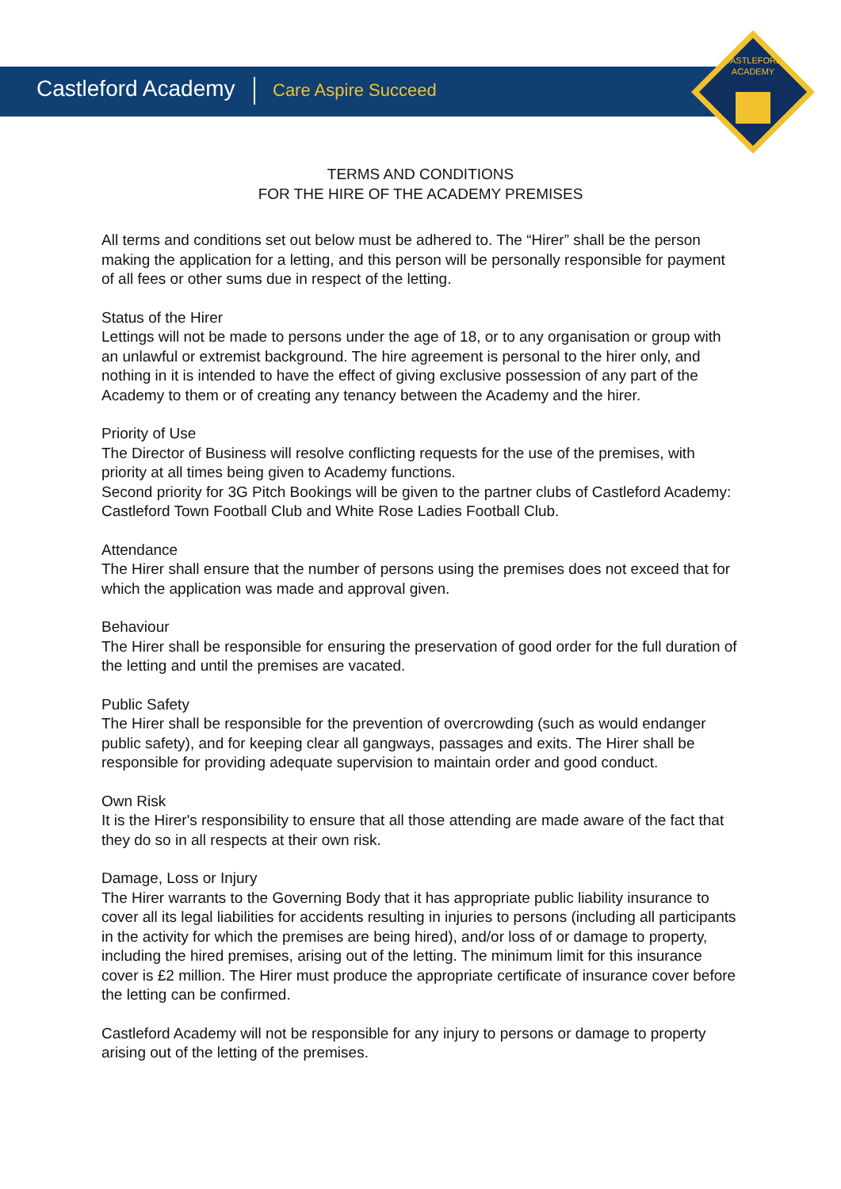Castleford Academy Care Aspire Succeed
CASTLEFORD
ACADEMY
TERMS AND CONDITIONS
FOR THE HIRE OF THE ACADEMY PREMISES
All terms and conditions set out below must be adhered to. The “Hirer” shall be the person making the application for a letting, and this person will be personally responsible for payment of all fees or other sums due in respect of the letting.
Status of the Hirer
Lettings will not be made to persons under the age of 18, or to any organisation or group with an unlawful or extremist background. The hire agreement is personal to the hirer only, and nothing in it is intended to have the effect of giving exclusive possession of any part of the Academy to them or of creating any tenancy between the Academy and the hirer.
Priority of Use
The Director of Business will resolve conflicting requests for the use of the premises, with priority at all times being given to Academy functions.
Second priority for 3G Pitch Bookings will be given to the partner clubs of Castleford Academy: Castleford Town Football Club and White Rose Ladies Football Club.
Attendance
The Hirer shall ensure that the number of persons using the premises does not exceed that for which the application was made and approval given.
Behaviour
The Hirer shall be responsible for ensuring the preservation of good order for the full duration of the letting and until the premises are vacated.
Public Safety
The Hirer shall be responsible for the prevention of overcrowding (such as would endanger public safety), and for keeping clear all gangways, passages and exits. The Hirer shall be responsible for providing adequate supervision to maintain order and good conduct.
Own Risk
It is the Hirer's responsibility to ensure that all those attending are made aware of the fact that they do so in all respects at their own risk.
Damage, Loss or Injury
The Hirer warrants to the Governing Body that it has appropriate public liability insurance to cover all its legal liabilities for accidents resulting in injuries to persons (including all participants in the activity for which the premises are being hired), and/or loss of or damage to property, including the hired premises, arising out of the letting. The minimum limit for this insurance cover is £2 million. The Hirer must produce the appropriate certificate of insurance cover before the letting can be confirmed.
Castleford Academy will not be responsible for any injury to persons or damage to property arising out of the letting of the premises.